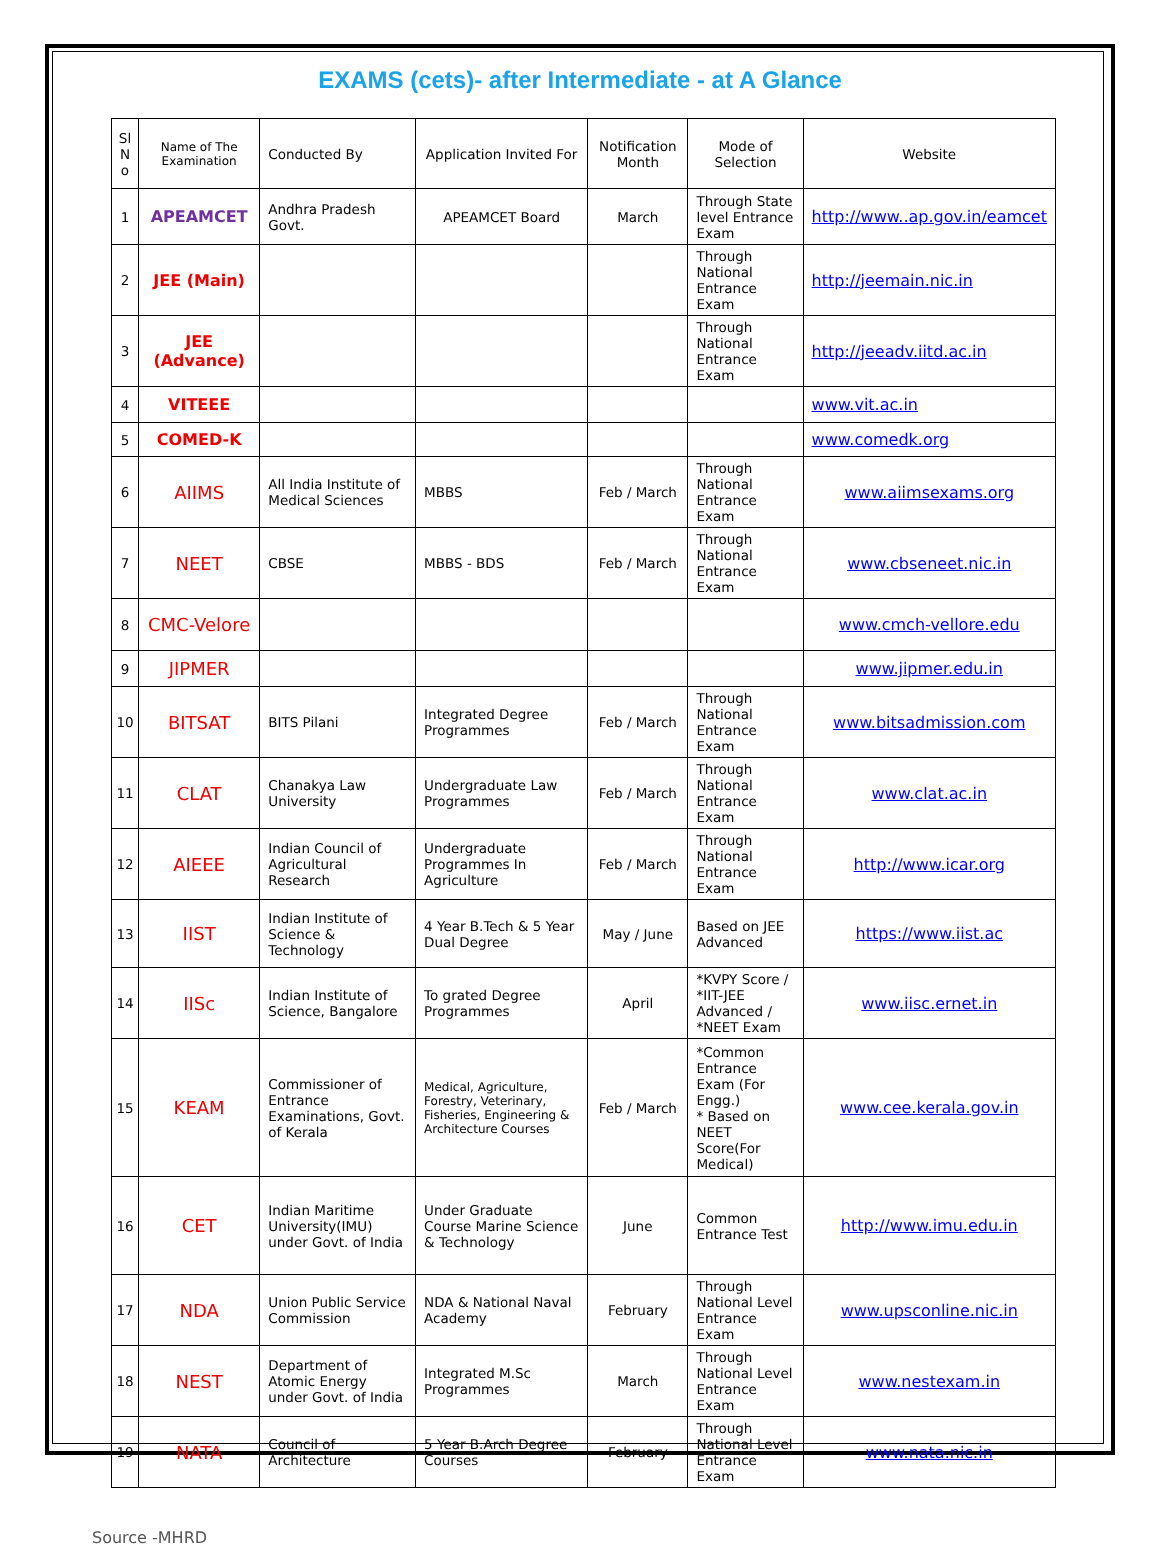EXAMS (cets)- after Intermediate - at A Glance
| Sl N o | Name of The Examination | Conducted By | Application Invited For | Notification Month | Mode of Selection | Website |
| --- | --- | --- | --- | --- | --- | --- |
| 1 | APEAMCET | Andhra Pradesh Govt. | APEAMCET Board | March | Through State level Entrance Exam | http://www..ap.gov.in/eamcet |
| 2 | JEE (Main) | | | | Through National Entrance Exam | http://jeemain.nic.in |
| 3 | JEE (Advance) | | | | Through National Entrance Exam | http://jeeadv.iitd.ac.in |
| 4 | VITEEE | | | | | www.vit.ac.in |
| 5 | COMED-K | | | | | www.comedk.org |
| 6 | AIIMS | All India Institute of Medical Sciences | MBBS | Feb / March | Through National Entrance Exam | www.aiimsexams.org |
| 7 | NEET | CBSE | MBBS - BDS | Feb / March | Through National Entrance Exam | www.cbseneet.nic.in |
| 8 | CMC-Velore | | | | | www.cmch-vellore.edu |
| 9 | JIPMER | | | | | www.jipmer.edu.in |
| 10 | BITSAT | BITS Pilani | Integrated Degree Programmes | Feb / March | Through National Entrance Exam | www.bitsadmission.com |
| 11 | CLAT | Chanakya Law University | Undergraduate Law Programmes | Feb / March | Through National Entrance Exam | www.clat.ac.in |
| 12 | AIEEE | Indian Council of Agricultural Research | Undergraduate Programmes In Agriculture | Feb / March | Through National Entrance Exam | http://www.icar.org |
| 13 | IIST | Indian Institute of Science & Technology | 4 Year B.Tech & 5 Year Dual Degree | May / June | Based on JEE Advanced | https://www.iist.ac |
| 14 | IISc | Indian Institute of Science, Bangalore | To grated Degree Programmes | April | *KVPY Score / *IIT-JEE Advanced / *NEET Exam | www.iisc.ernet.in |
| 15 | KEAM | Commissioner of Entrance Examinations, Govt. of Kerala | Medical, Agriculture, Forestry, Veterinary, Fisheries, Engineering & Architecture Courses | Feb / March | *Common Entrance Exam (For Engg.) * Based on NEET Score(For Medical) | www.cee.kerala.gov.in |
| 16 | CET | Indian Maritime University(IMU) under Govt. of India | Under Graduate Course Marine Science & Technology | June | Common Entrance Test | http://www.imu.edu.in |
| 17 | NDA | Union Public Service Commission | NDA & National Naval Academy | February | Through National Level Entrance Exam | www.upsconline.nic.in |
| 18 | NEST | Department of Atomic Energy under Govt. of India | Integrated M.Sc Programmes | March | Through National Level Entrance Exam | www.nestexam.in |
| 19 | NATA | Council of Architecture | 5 Year B.Arch Degree Courses | February | Through National Level Entrance Exam | www.nata.nic.in |
Source -MHRD